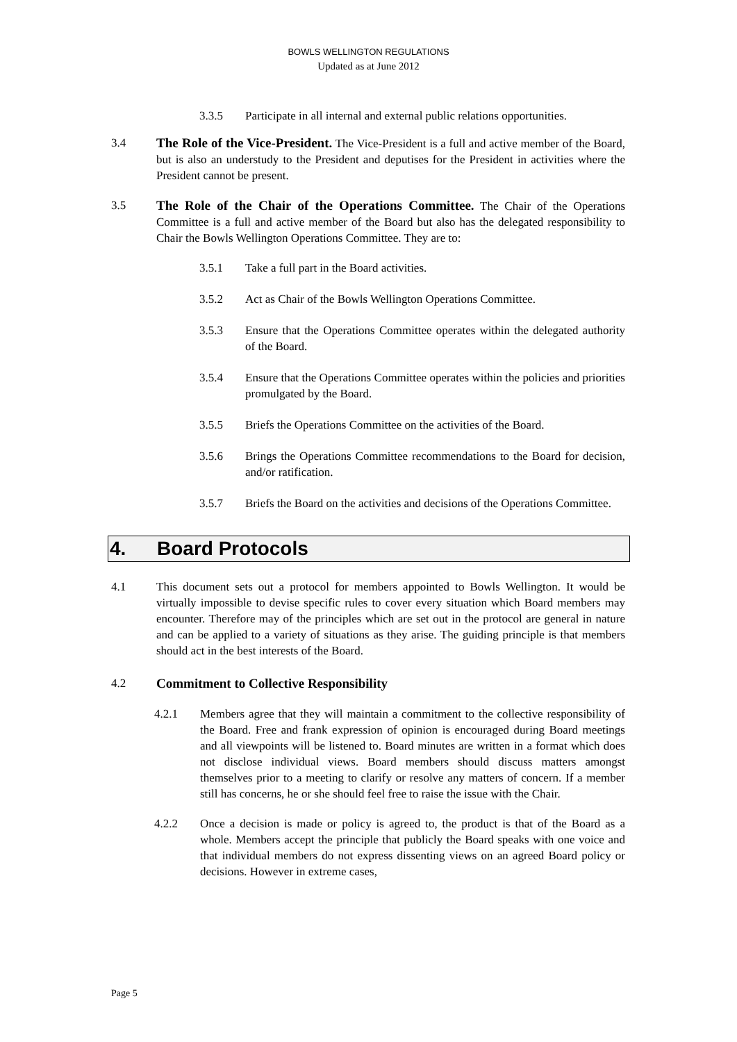BOWLS WELLINGTON REGULATIONS
Updated as at June 2012
3.3.5 Participate in all internal and external public relations opportunities.
3.4 The Role of the Vice-President. The Vice-President is a full and active member of the Board, but is also an understudy to the President and deputises for the President in activities where the President cannot be present.
3.5 The Role of the Chair of the Operations Committee. The Chair of the Operations Committee is a full and active member of the Board but also has the delegated responsibility to Chair the Bowls Wellington Operations Committee. They are to:
3.5.1 Take a full part in the Board activities.
3.5.2 Act as Chair of the Bowls Wellington Operations Committee.
3.5.3 Ensure that the Operations Committee operates within the delegated authority of the Board.
3.5.4 Ensure that the Operations Committee operates within the policies and priorities promulgated by the Board.
3.5.5 Briefs the Operations Committee on the activities of the Board.
3.5.6 Brings the Operations Committee recommendations to the Board for decision, and/or ratification.
3.5.7 Briefs the Board on the activities and decisions of the Operations Committee.
4. Board Protocols
4.1 This document sets out a protocol for members appointed to Bowls Wellington. It would be virtually impossible to devise specific rules to cover every situation which Board members may encounter. Therefore may of the principles which are set out in the protocol are general in nature and can be applied to a variety of situations as they arise. The guiding principle is that members should act in the best interests of the Board.
4.2 Commitment to Collective Responsibility
4.2.1 Members agree that they will maintain a commitment to the collective responsibility of the Board. Free and frank expression of opinion is encouraged during Board meetings and all viewpoints will be listened to. Board minutes are written in a format which does not disclose individual views. Board members should discuss matters amongst themselves prior to a meeting to clarify or resolve any matters of concern. If a member still has concerns, he or she should feel free to raise the issue with the Chair.
4.2.2 Once a decision is made or policy is agreed to, the product is that of the Board as a whole. Members accept the principle that publicly the Board speaks with one voice and that individual members do not express dissenting views on an agreed Board policy or decisions. However in extreme cases,
Page 5